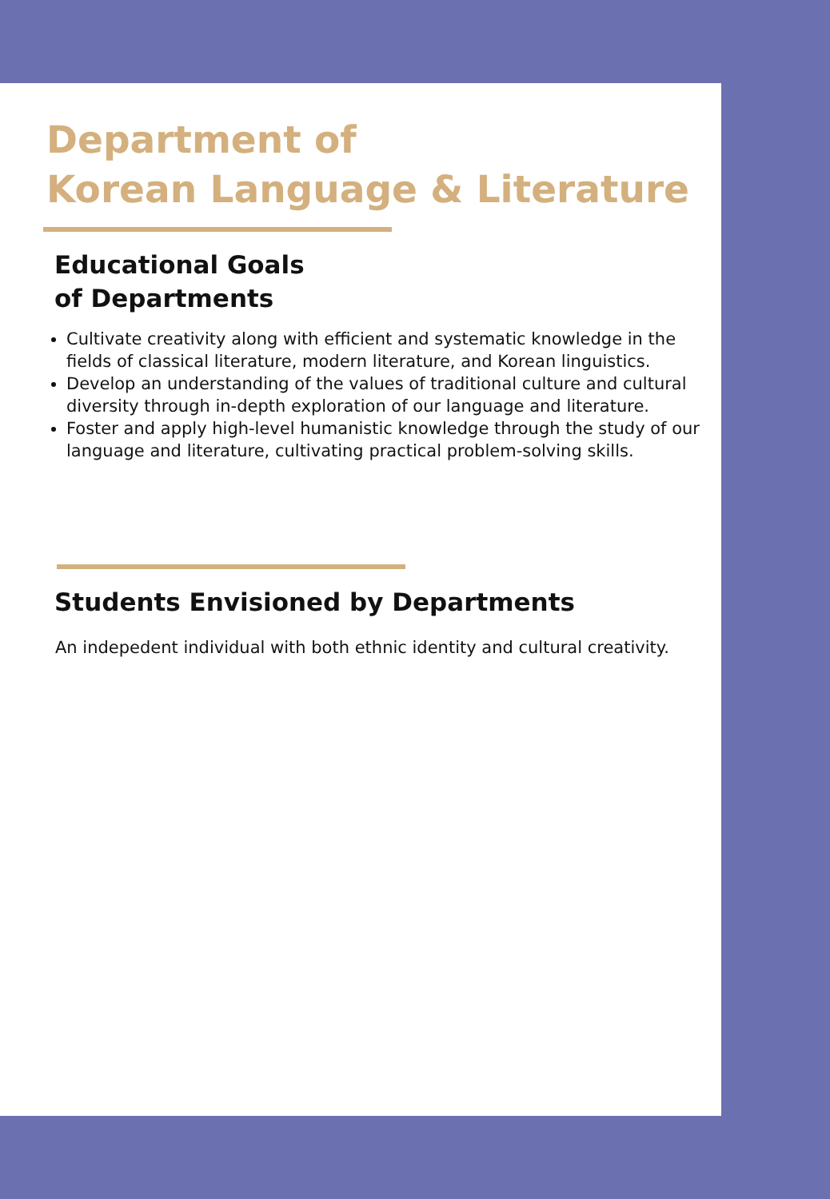Department of
Korean Language & Literature
Educational Goals
of Departments
Cultivate creativity along with efficient and systematic knowledge in the fields of classical literature, modern literature, and Korean linguistics.
Develop an understanding of the values of traditional culture and cultural diversity through in-depth exploration of our language and literature.
Foster and apply high-level humanistic knowledge through the study of our language and literature, cultivating practical problem-solving skills.
Students Envisioned by Departments
An indepedent individual with both ethnic identity and cultural creativity.